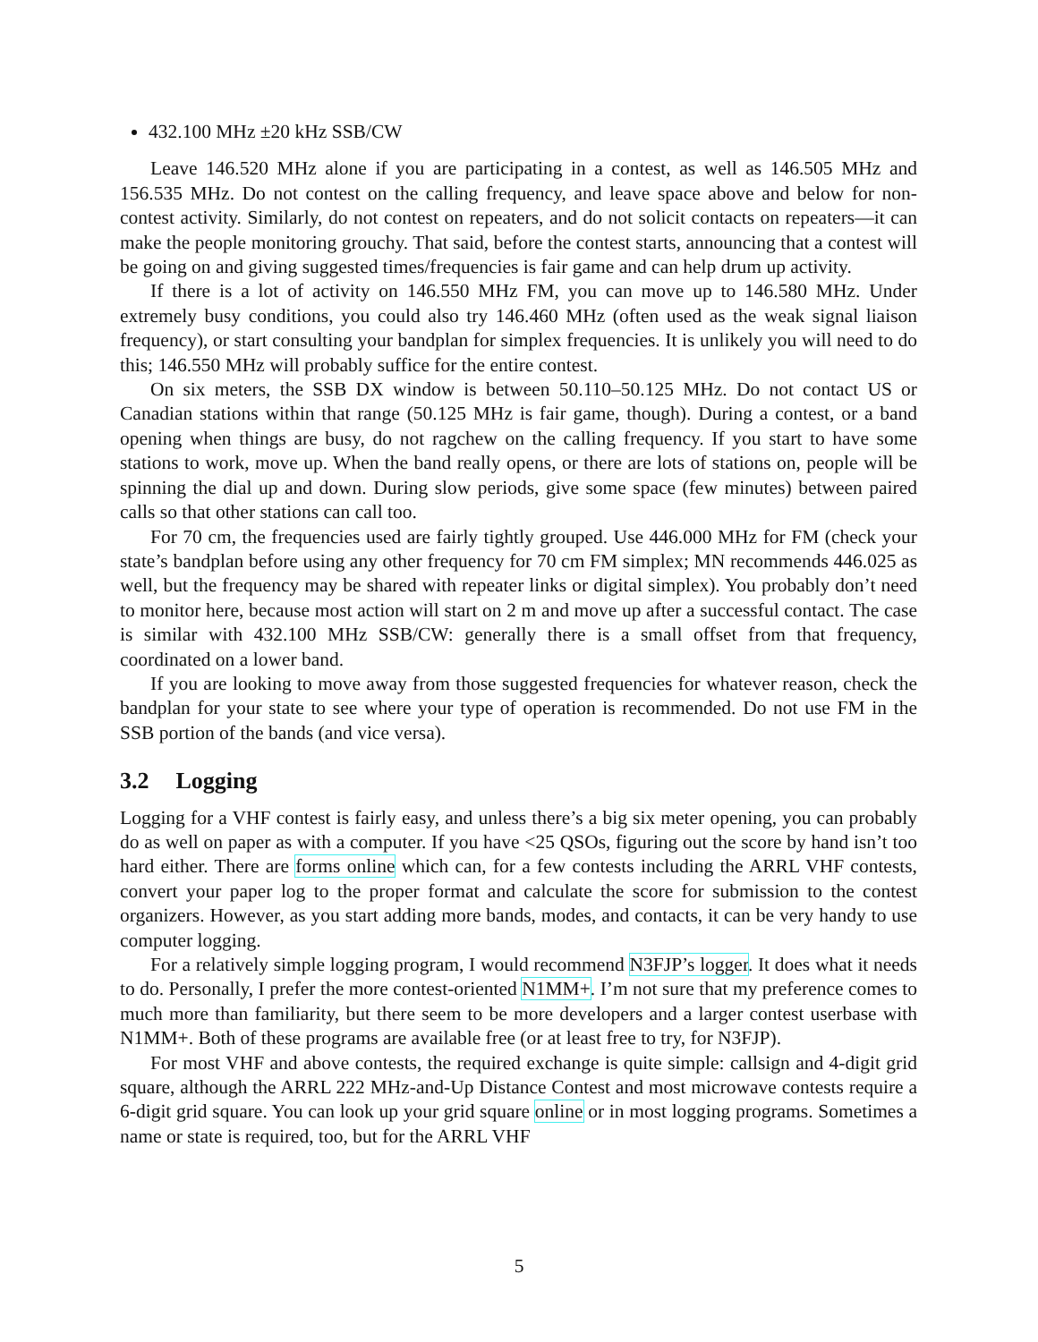432.100 MHz ±20 kHz SSB/CW
Leave 146.520 MHz alone if you are participating in a contest, as well as 146.505 MHz and 156.535 MHz. Do not contest on the calling frequency, and leave space above and below for non-contest activity. Similarly, do not contest on repeaters, and do not solicit contacts on repeaters—it can make the people monitoring grouchy. That said, before the contest starts, announcing that a contest will be going on and giving suggested times/frequencies is fair game and can help drum up activity.
If there is a lot of activity on 146.550 MHz FM, you can move up to 146.580 MHz. Under extremely busy conditions, you could also try 146.460 MHz (often used as the weak signal liaison frequency), or start consulting your bandplan for simplex frequencies. It is unlikely you will need to do this; 146.550 MHz will probably suffice for the entire contest.
On six meters, the SSB DX window is between 50.110–50.125 MHz. Do not contact US or Canadian stations within that range (50.125 MHz is fair game, though). During a contest, or a band opening when things are busy, do not ragchew on the calling frequency. If you start to have some stations to work, move up. When the band really opens, or there are lots of stations on, people will be spinning the dial up and down. During slow periods, give some space (few minutes) between paired calls so that other stations can call too.
For 70 cm, the frequencies used are fairly tightly grouped. Use 446.000 MHz for FM (check your state’s bandplan before using any other frequency for 70 cm FM simplex; MN recommends 446.025 as well, but the frequency may be shared with repeater links or digital simplex). You probably don’t need to monitor here, because most action will start on 2 m and move up after a successful contact. The case is similar with 432.100 MHz SSB/CW: generally there is a small offset from that frequency, coordinated on a lower band.
If you are looking to move away from those suggested frequencies for whatever reason, check the bandplan for your state to see where your type of operation is recommended. Do not use FM in the SSB portion of the bands (and vice versa).
3.2 Logging
Logging for a VHF contest is fairly easy, and unless there’s a big six meter opening, you can probably do as well on paper as with a computer. If you have <25 QSOs, figuring out the score by hand isn’t too hard either. There are forms online which can, for a few contests including the ARRL VHF contests, convert your paper log to the proper format and calculate the score for submission to the contest organizers. However, as you start adding more bands, modes, and contacts, it can be very handy to use computer logging.
For a relatively simple logging program, I would recommend N3FJP’s logger. It does what it needs to do. Personally, I prefer the more contest-oriented N1MM+. I’m not sure that my preference comes to much more than familiarity, but there seem to be more developers and a larger contest userbase with N1MM+. Both of these programs are available free (or at least free to try, for N3FJP).
For most VHF and above contests, the required exchange is quite simple: callsign and 4-digit grid square, although the ARRL 222 MHz-and-Up Distance Contest and most microwave contests require a 6-digit grid square. You can look up your grid square online or in most logging programs. Sometimes a name or state is required, too, but for the ARRL VHF
5